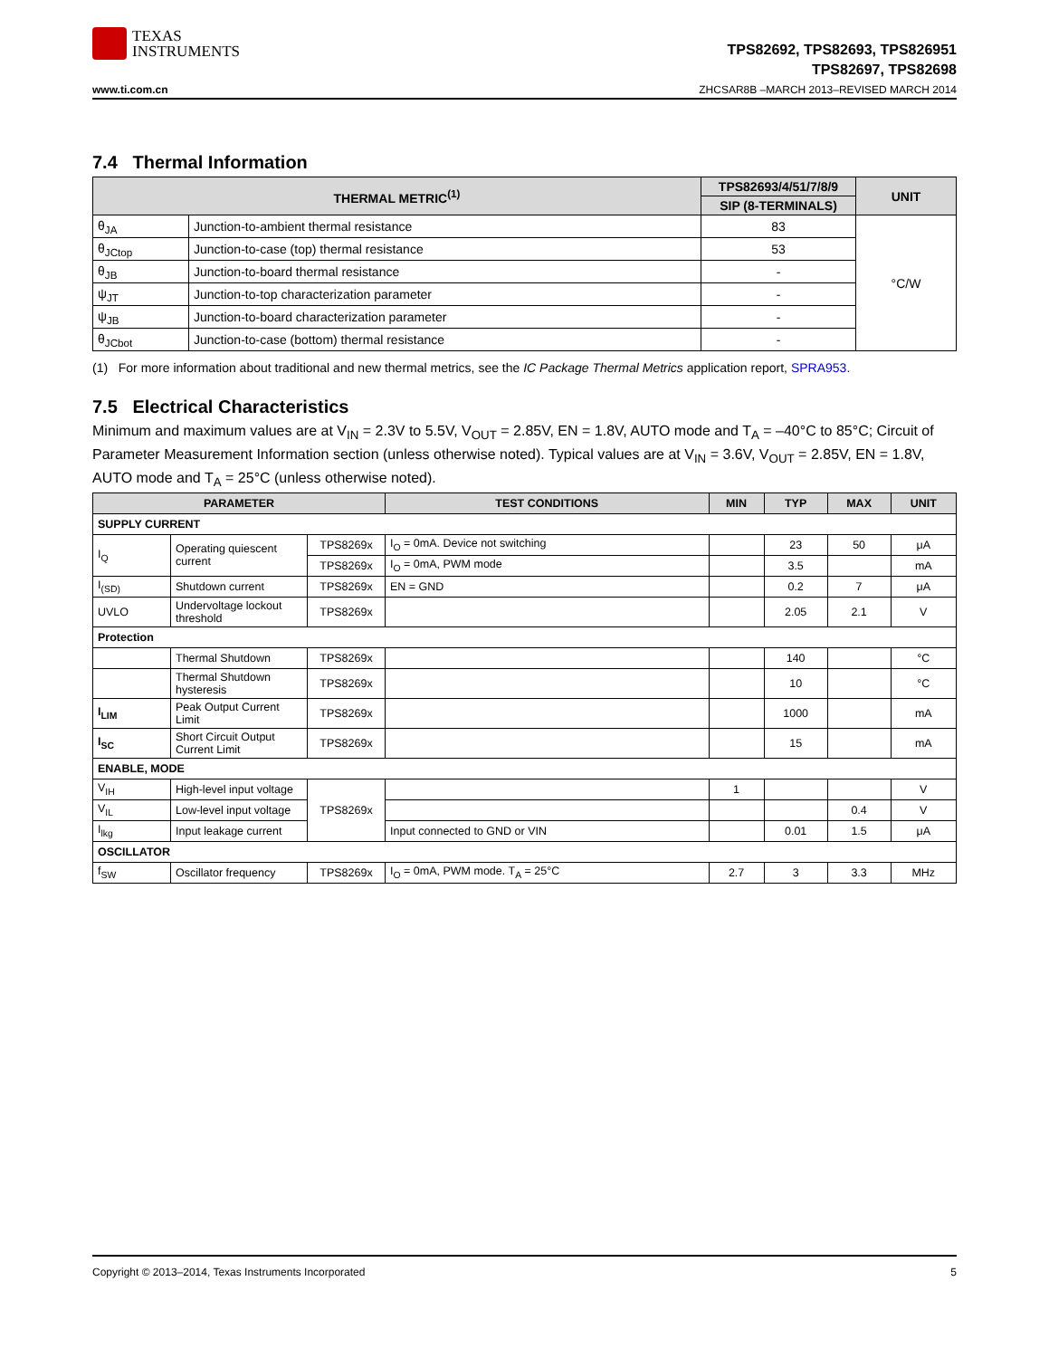TEXAS
INSTRUMENTS
TPS82692, TPS82693, TPS826951
TPS82697, TPS82698
www.ti.com.cn ZHCSAR8B –MARCH 2013–REVISED MARCH 2014
7.4 Thermal Information
| THERMAL METRIC<sup>(1)</sup> | | TPS82693/4/51/7/8/9 | UNIT |
| --- | --- | --- | --- |
| | | SIP (8-TERMINALS) | |
| θ<sub>JA</sub> | Junction-to-ambient thermal resistance | 83 | °C/W |
| θ<sub>JCtop</sub> | Junction-to-case (top) thermal resistance | 53 | |
| θ<sub>JB</sub> | Junction-to-board thermal resistance | - | |
| ψ<sub>JT</sub> | Junction-to-top characterization parameter | - | |
| ψ<sub>JB</sub> | Junction-to-board characterization parameter | - | |
| θ<sub>JCbot</sub> | Junction-to-case (bottom) thermal resistance | - | |
(1) For more information about traditional and new thermal metrics, see the IC Package Thermal Metrics application report, SPRA953.
7.5 Electrical Characteristics
Minimum and maximum values are at V<sub>IN</sub> = 2.3V to 5.5V, V<sub>OUT</sub> = 2.85V, EN = 1.8V, AUTO mode and T<sub>A</sub> = –40°C to 85°C; Circuit of Parameter Measurement Information section (unless otherwise noted). Typical values are at V<sub>IN</sub> = 3.6V, V<sub>OUT</sub> = 2.85V, EN = 1.8V, AUTO mode and T<sub>A</sub> = 25°C (unless otherwise noted).
| PARAMETER | | | TEST CONDITIONS | MIN | TYP | MAX | UNIT |
| --- | --- | --- | --- | --- | --- | --- | --- |
| SUPPLY CURRENT | | | | | | | |
| I<sub>Q</sub> | Operating quiescent current | TPS8269x | I<sub>O</sub> = 0mA. Device not switching | | 23 | 50 | μA |
| | | TPS8269x | I<sub>O</sub> = 0mA, PWM mode | | 3.5 | | mA |
| I<sub>(SD)</sub> | Shutdown current | TPS8269x | EN = GND | | 0.2 | 7 | μA |
| UVLO | Undervoltage lockout threshold | TPS8269x | | | 2.05 | 2.1 | V |
| Protection | | | | | | | |
| | Thermal Shutdown | TPS8269x | | | 140 | | °C |
| | Thermal Shutdown hysteresis | TPS8269x | | | 10 | | °C |
| I<sub>LIM</sub> | Peak Output Current Limit | TPS8269x | | | 1000 | | mA |
| I<sub>SC</sub> | Short Circuit Output Current Limit | TPS8269x | | | 15 | | mA |
| ENABLE, MODE | | | | | | | |
| V<sub>IH</sub> | High-level input voltage | TPS8269x | | 1 | | | V |
| V<sub>IL</sub> | Low-level input voltage | | | | | 0.4 | V |
| I<sub>lkg</sub> | Input leakage current | | Input connected to GND or VIN | | 0.01 | 1.5 | μA |
| OSCILLATOR | | | | | | | |
| f<sub>SW</sub> | Oscillator frequency | TPS8269x | I<sub>O</sub> = 0mA, PWM mode. T<sub>A</sub> = 25°C | 2.7 | 3 | 3.3 | MHz |
Copyright © 2013–2014, Texas Instruments Incorporated 5